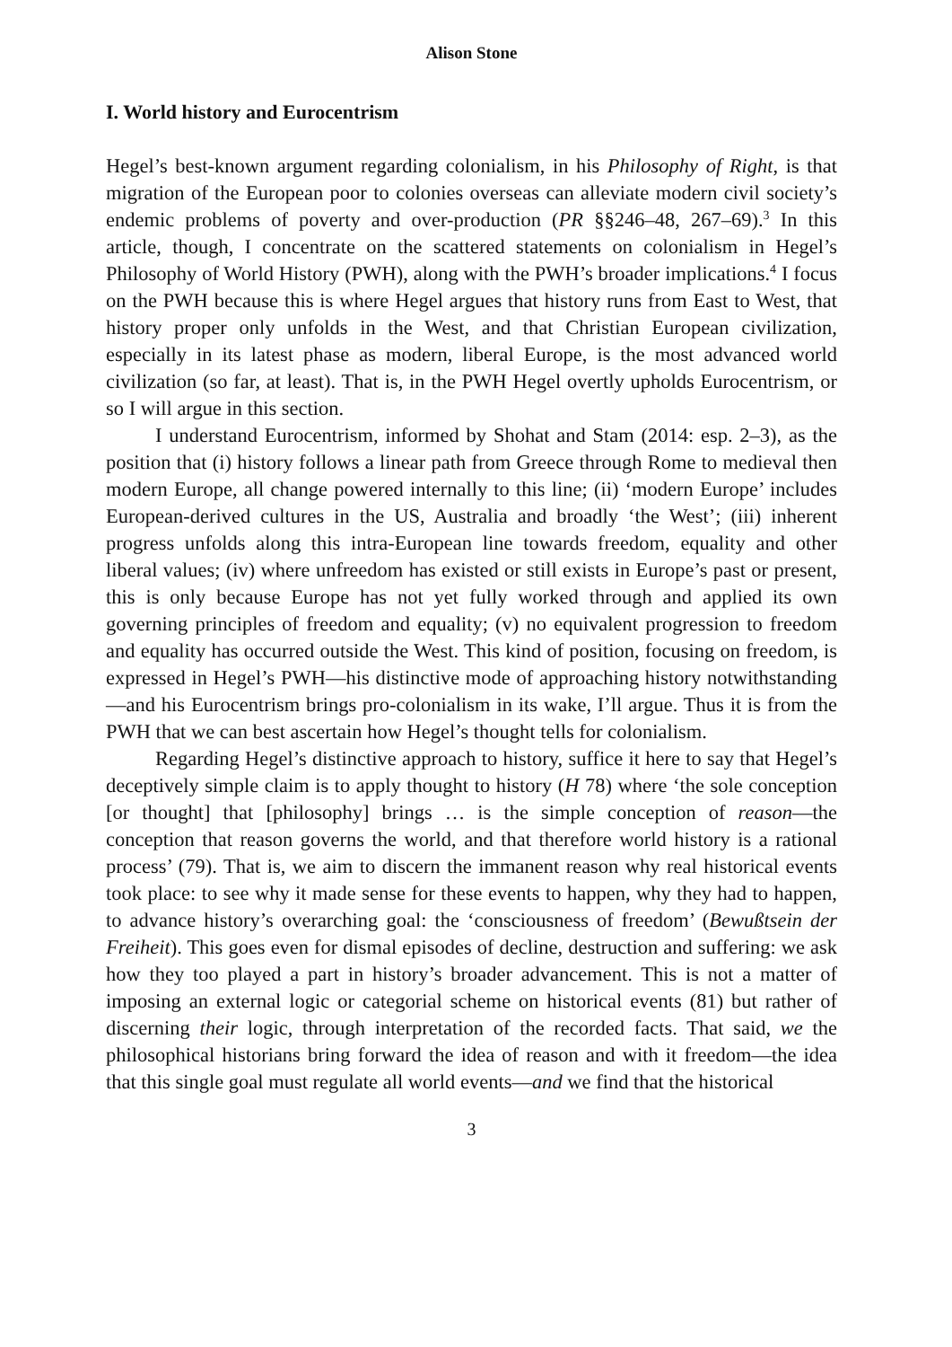Alison Stone
I. World history and Eurocentrism
Hegel’s best-known argument regarding colonialism, in his Philosophy of Right, is that migration of the European poor to colonies overseas can alleviate modern civil society’s endemic problems of poverty and over-production (PR §§246–48, 267–69).<sup>3</sup> In this article, though, I concentrate on the scattered statements on colonialism in Hegel’s Philosophy of World History (PWH), along with the PWH’s broader implications.<sup>4</sup> I focus on the PWH because this is where Hegel argues that history runs from East to West, that history proper only unfolds in the West, and that Christian European civilization, especially in its latest phase as modern, liberal Europe, is the most advanced world civilization (so far, at least). That is, in the PWH Hegel overtly upholds Eurocentrism, or so I will argue in this section.
I understand Eurocentrism, informed by Shohat and Stam (2014: esp. 2–3), as the position that (i) history follows a linear path from Greece through Rome to medieval then modern Europe, all change powered internally to this line; (ii) ‘modern Europe’ includes European-derived cultures in the US, Australia and broadly ‘the West’; (iii) inherent progress unfolds along this intra-European line towards freedom, equality and other liberal values; (iv) where unfreedom has existed or still exists in Europe’s past or present, this is only because Europe has not yet fully worked through and applied its own governing principles of freedom and equality; (v) no equivalent progression to freedom and equality has occurred outside the West. This kind of position, focusing on freedom, is expressed in Hegel’s PWH—his distinctive mode of approaching history notwithstanding—and his Eurocentrism brings pro-colonialism in its wake, I’ll argue. Thus it is from the PWH that we can best ascertain how Hegel’s thought tells for colonialism.
Regarding Hegel’s distinctive approach to history, suffice it here to say that Hegel’s deceptively simple claim is to apply thought to history (H 78) where ‘the sole conception [or thought] that [philosophy] brings … is the simple conception of reason—the conception that reason governs the world, and that therefore world history is a rational process’ (79). That is, we aim to discern the immanent reason why real historical events took place: to see why it made sense for these events to happen, why they had to happen, to advance history’s overarching goal: the ‘consciousness of freedom’ (Bewußtsein der Freiheit). This goes even for dismal episodes of decline, destruction and suffering: we ask how they too played a part in history’s broader advancement. This is not a matter of imposing an external logic or categorial scheme on historical events (81) but rather of discerning their logic, through interpretation of the recorded facts. That said, we the philosophical historians bring forward the idea of reason and with it freedom—the idea that this single goal must regulate all world events—and we find that the historical
3